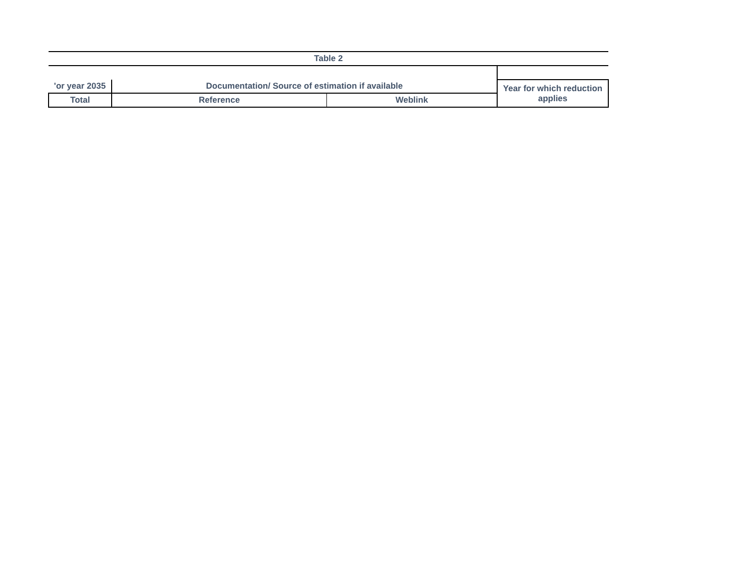| Table 2 | | | |
| --- | --- | --- | --- |
| 'or year 2035 | Documentation/ Source of estimation if available | | Year for which reduction applies |
| Total | Reference | Weblink | |